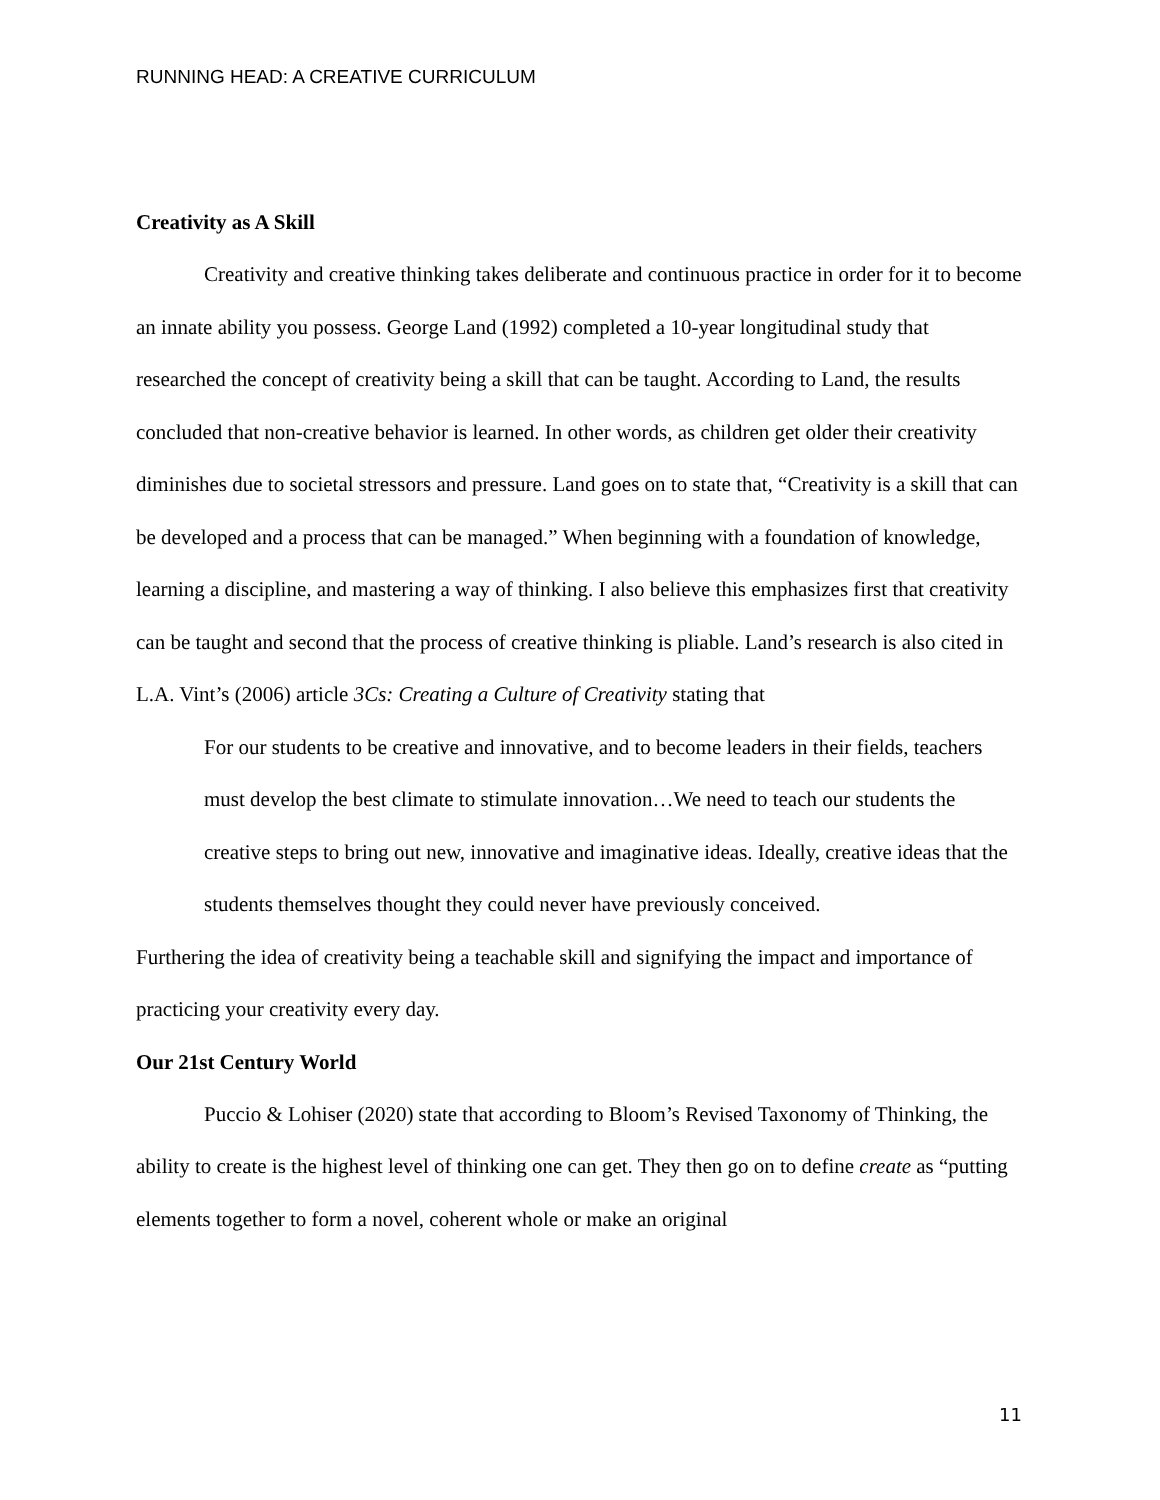RUNNING HEAD: A CREATIVE CURRICULUM
Creativity as A Skill
Creativity and creative thinking takes deliberate and continuous practice in order for it to become an innate ability you possess. George Land (1992) completed a 10-year longitudinal study that researched the concept of creativity being a skill that can be taught. According to Land, the results concluded that non-creative behavior is learned. In other words, as children get older their creativity diminishes due to societal stressors and pressure. Land goes on to state that, “Creativity is a skill that can be developed and a process that can be managed.” When beginning with a foundation of knowledge, learning a discipline, and mastering a way of thinking. I also believe this emphasizes first that creativity can be taught and second that the process of creative thinking is pliable. Land’s research is also cited in L.A. Vint’s (2006) article 3Cs: Creating a Culture of Creativity stating that
For our students to be creative and innovative, and to become leaders in their fields, teachers must develop the best climate to stimulate innovation…We need to teach our students the creative steps to bring out new, innovative and imaginative ideas. Ideally, creative ideas that the students themselves thought they could never have previously conceived.
Furthering the idea of creativity being a teachable skill and signifying the impact and importance of practicing your creativity every day.
Our 21st Century World
Puccio & Lohiser (2020) state that according to Bloom’s Revised Taxonomy of Thinking, the ability to create is the highest level of thinking one can get. They then go on to define create as “putting elements together to form a novel, coherent whole or make an original
11